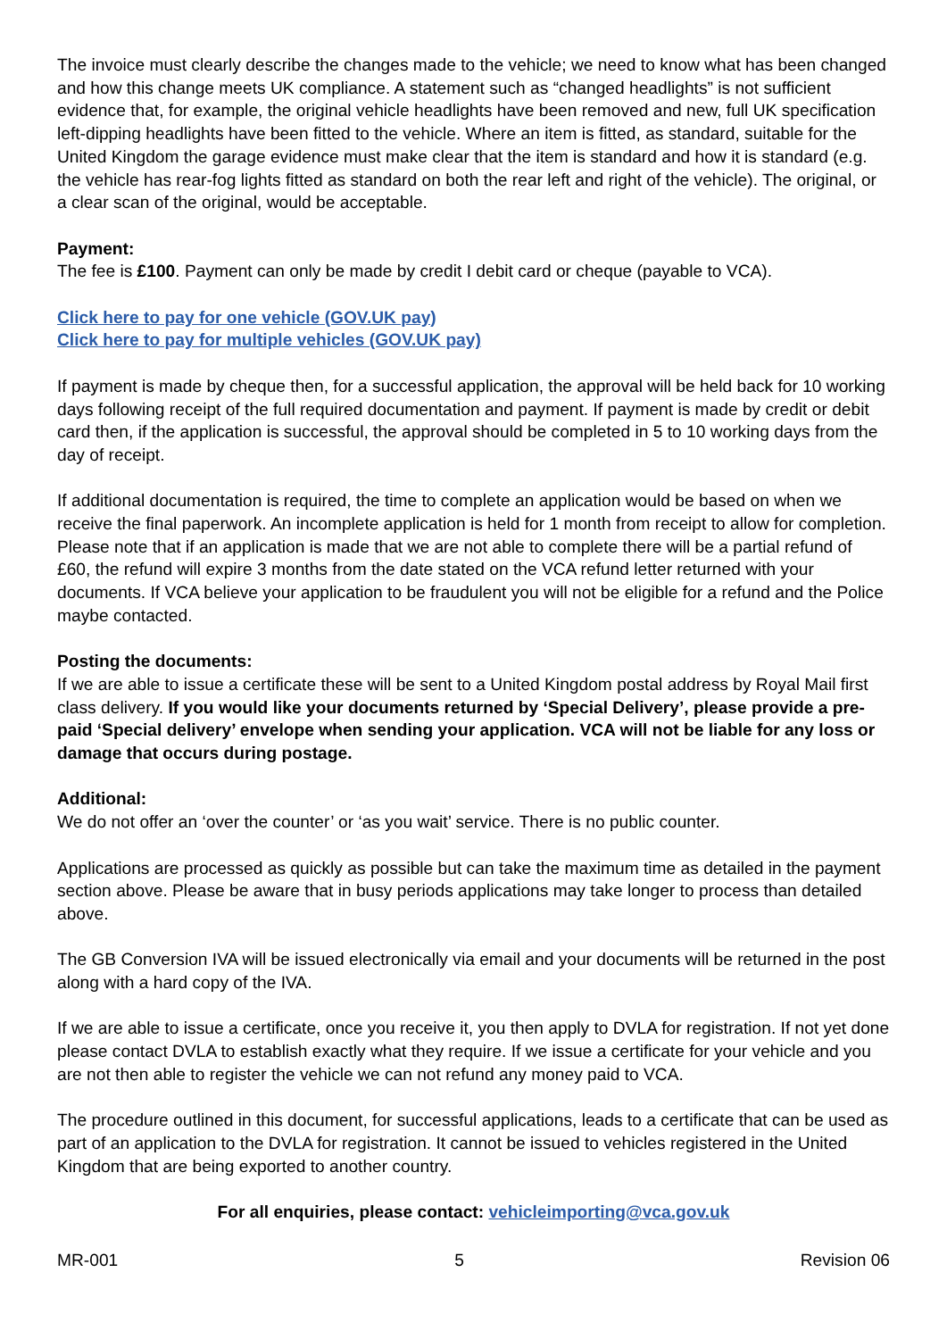The invoice must clearly describe the changes made to the vehicle; we need to know what has been changed and how this change meets UK compliance. A statement such as “changed headlights” is not sufficient evidence that, for example, the original vehicle headlights have been removed and new, full UK specification left-dipping headlights have been fitted to the vehicle. Where an item is fitted, as standard, suitable for the United Kingdom the garage evidence must make clear that the item is standard and how it is standard (e.g. the vehicle has rear-fog lights fitted as standard on both the rear left and right of the vehicle). The original, or a clear scan of the original, would be acceptable.
Payment:
The fee is £100. Payment can only be made by credit I debit card or cheque (payable to VCA).
Click here to pay for one vehicle (GOV.UK pay)
Click here to pay for multiple vehicles (GOV.UK pay)
If payment is made by cheque then, for a successful application, the approval will be held back for 10 working days following receipt of the full required documentation and payment. If payment is made by credit or debit card then, if the application is successful, the approval should be completed in 5 to 10 working days from the day of receipt.
If additional documentation is required, the time to complete an application would be based on when we receive the final paperwork. An incomplete application is held for 1 month from receipt to allow for completion. Please note that if an application is made that we are not able to complete there will be a partial refund of £60, the refund will expire 3 months from the date stated on the VCA refund letter returned with your documents. If VCA believe your application to be fraudulent you will not be eligible for a refund and the Police maybe contacted.
Posting the documents:
If we are able to issue a certificate these will be sent to a United Kingdom postal address by Royal Mail first class delivery. If you would like your documents returned by ‘Special Delivery’, please provide a pre-paid ‘Special delivery’ envelope when sending your application. VCA will not be liable for any loss or damage that occurs during postage.
Additional:
We do not offer an ‘over the counter’ or ‘as you wait’ service. There is no public counter.
Applications are processed as quickly as possible but can take the maximum time as detailed in the payment section above. Please be aware that in busy periods applications may take longer to process than detailed above.
The GB Conversion IVA will be issued electronically via email and your documents will be returned in the post along with a hard copy of the IVA.
If we are able to issue a certificate, once you receive it, you then apply to DVLA for registration. If not yet done please contact DVLA to establish exactly what they require. If we issue a certificate for your vehicle and you are not then able to register the vehicle we can not refund any money paid to VCA.
The procedure outlined in this document, for successful applications, leads to a certificate that can be used as part of an application to the DVLA for registration. It cannot be issued to vehicles registered in the United Kingdom that are being exported to another country.
For all enquiries, please contact: vehicleimporting@vca.gov.uk
MR-001 5 Revision 06